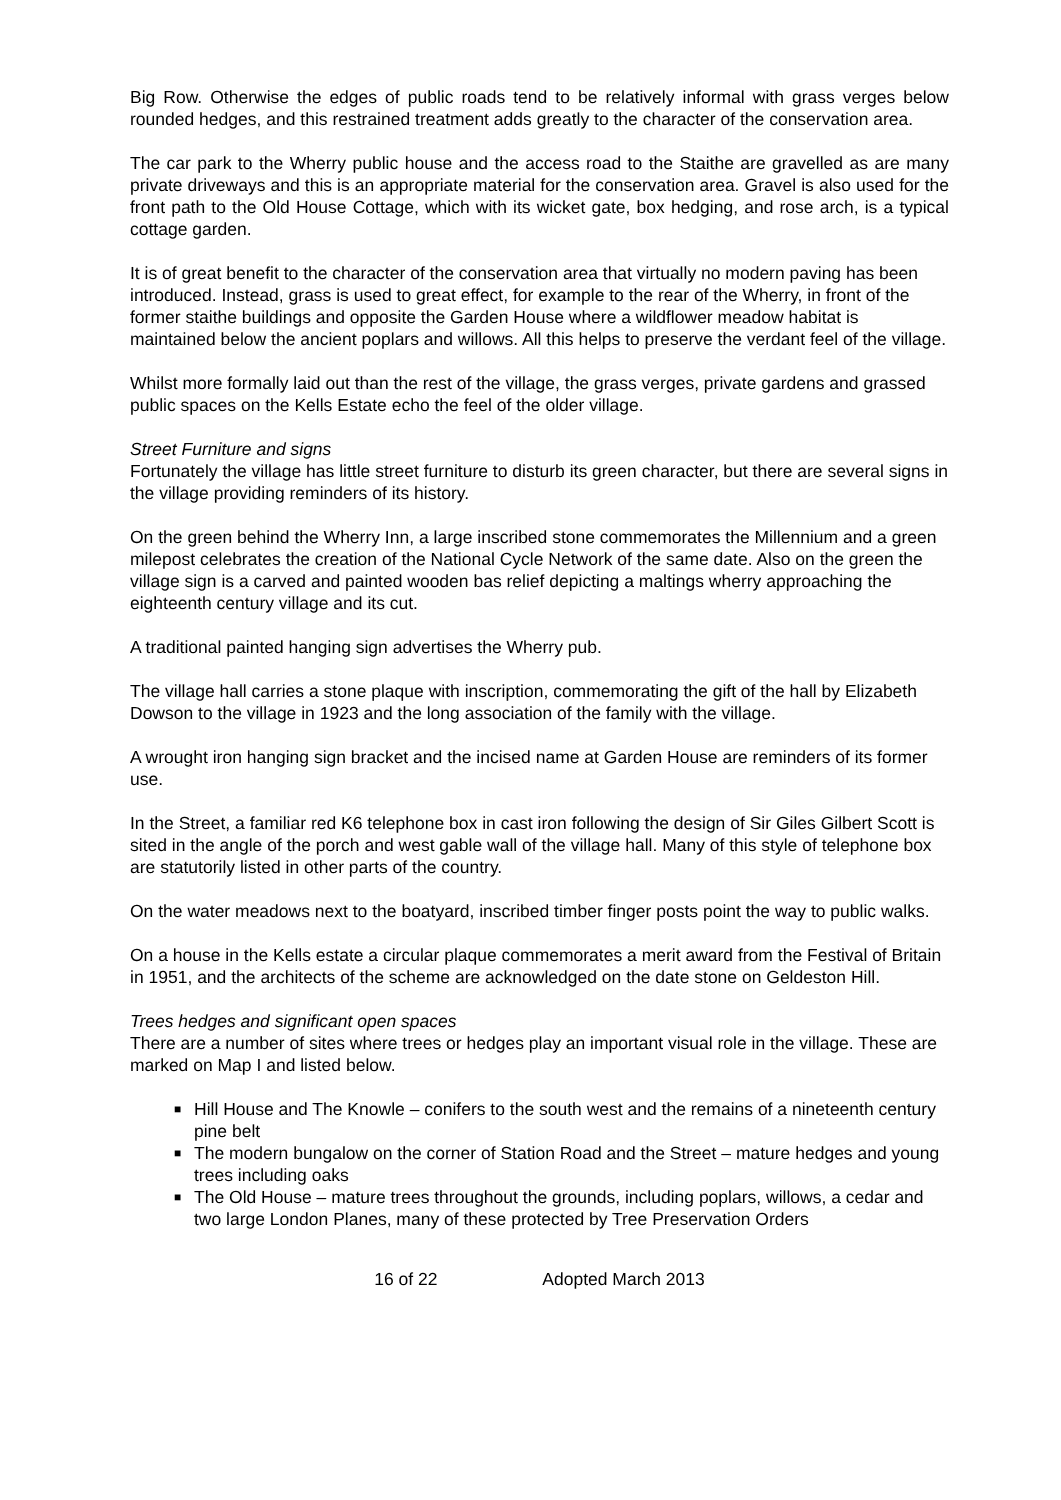Big Row. Otherwise the edges of public roads tend to be relatively informal with grass verges below rounded hedges, and this restrained treatment adds greatly to the character of the conservation area.
The car park to the Wherry public house and the access road to the Staithe are gravelled as are many private driveways and this is an appropriate material for the conservation area. Gravel is also used for the front path to the Old House Cottage, which with its wicket gate, box hedging, and rose arch, is a typical cottage garden.
It is of great benefit to the character of the conservation area that virtually no modern paving has been introduced. Instead, grass is used to great effect, for example to the rear of the Wherry, in front of the former staithe buildings and opposite the Garden House where a wildflower meadow habitat is maintained below the ancient poplars and willows. All this helps to preserve the verdant feel of the village.
Whilst more formally laid out than the rest of the village, the grass verges, private gardens and grassed public spaces on the Kells Estate echo the feel of the older village.
Street Furniture and signs
Fortunately the village has little street furniture to disturb its green character, but there are several signs in the village providing reminders of its history.
On the green behind the Wherry Inn, a large inscribed stone commemorates the Millennium and a green milepost celebrates the creation of the National Cycle Network of the same date. Also on the green the village sign is a carved and painted wooden bas relief depicting a maltings wherry approaching the eighteenth century village and its cut.
A traditional painted hanging sign advertises the Wherry pub.
The village hall carries a stone plaque with inscription, commemorating the gift of the hall by Elizabeth Dowson to the village in 1923 and the long association of the family with the village.
A wrought iron hanging sign bracket and the incised name at Garden House are reminders of its former use.
In the Street, a familiar red K6 telephone box in cast iron following the design of Sir Giles Gilbert Scott is sited in the angle of the porch and west gable wall of the village hall. Many of this style of telephone box are statutorily listed in other parts of the country.
On the water meadows next to the boatyard, inscribed timber finger posts point the way to public walks.
On a house in the Kells estate a circular plaque commemorates a merit award from the Festival of Britain in 1951, and the architects of the scheme are acknowledged on the date stone on Geldeston Hill.
Trees hedges and significant open spaces
There are a number of sites where trees or hedges play an important visual role in the village. These are marked on Map I and listed below.
■ Hill House and The Knowle – conifers to the south west and the remains of a nineteenth century pine belt
■ The modern bungalow on the corner of Station Road and the Street – mature hedges and young trees including oaks
■ The Old House – mature trees throughout the grounds, including poplars, willows, a cedar and two large London Planes, many of these protected by Tree Preservation Orders
16 of 22 Adopted March 2013